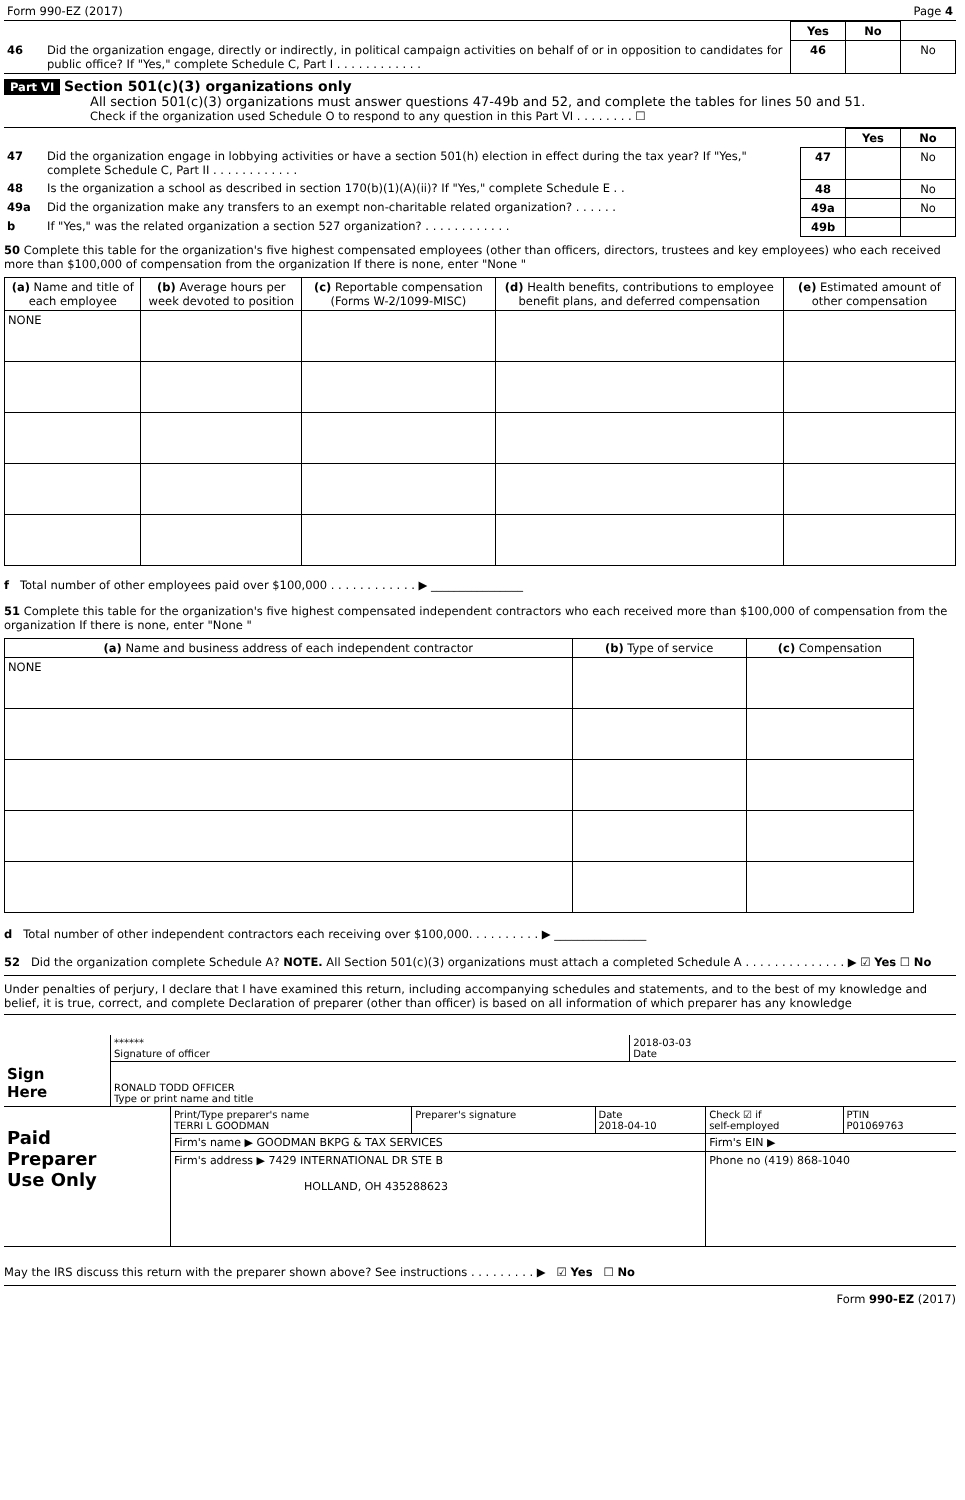| Form 990-EZ (2017) | Page 4 |
| | | Yes | No | |
| 46 | Did the organization engage, directly or indirectly, in political campaign activities on behalf of or in opposition to candidates for public office? If "Yes," complete Schedule C, Part I . . . . . . . . . . . . | 46 | | No |
Part VI Section 501(c)(3) organizations only
All section 501(c)(3) organizations must answer questions 47-49b and 52, and complete the tables for lines 50 and 51.
Check if the organization used Schedule O to respond to any question in this Part VI . . . . . . . . ☐
| | | | Yes | No |
| 47 | Did the organization engage in lobbying activities or have a section 501(h) election in effect during the tax year? If "Yes," complete Schedule C, Part II . . . . . . . . . . . . | 47 | | No |
| 48 | Is the organization a school as described in section 170(b)(1)(A)(ii)? If "Yes," complete Schedule E . . | 48 | | No |
| 49a | Did the organization make any transfers to an exempt non-charitable related organization? . . . . . . | 49a | | No |
| b | If "Yes," was the related organization a section 527 organization? . . . . . . . . . . . . | 49b | | |
50 Complete this table for the organization's five highest compensated employees (other than officers, directors, trustees and key employees) who each received more than $100,000 of compensation from the organization If there is none, enter "None "
| (a) Name and title of each employee | (b) Average hours per week devoted to position | (c) Reportable compensation (Forms W-2/1099-MISC) | (d) Health benefits, contributions to employee benefit plans, and deferred compensation | (e) Estimated amount of other compensation |
| --- | --- | --- | --- | --- |
| NONE | | | | |
f Total number of other employees paid over $100,000 . . . . . . . . . . . . ▶ ________________
51 Complete this table for the organization's five highest compensated independent contractors who each received more than $100,000 of compensation from the organization If there is none, enter "None "
| (a) Name and business address of each independent contractor | (b) Type of service | (c) Compensation |
| --- | --- | --- |
| NONE | | |
d Total number of other independent contractors each receiving over $100,000. . . . . . . . . . ▶ ________________
52 Did the organization complete Schedule A? NOTE. All Section 501(c)(3) organizations must attach a completed Schedule A . . . . . . . . . . . . . . ▶ ☑ Yes ☐ No
Under penalties of perjury, I declare that I have examined this return, including accompanying schedules and statements, and to the best of my knowledge and belief, it is true, correct, and complete Declaration of preparer (other than officer) is based on all information of which preparer has any knowledge
| Sign Here | ****** Signature of officer | 2018-03-03 Date |
| | RONALD TODD OFFICER Type or print name and title | |
| Paid Preparer Use Only | Print/Type preparer's name TERRI L GOODMAN | Preparer's signature | Date 2018-04-10 | Check ☑ if self-employed | PTIN P01069763 |
| | Firm's name ▶ GOODMAN BKPG & TAX SERVICES | | | Firm's EIN ▶ | |
| | Firm's address ▶ 7429 INTERNATIONAL DR STE B HOLLAND, OH 435288623 | | | Phone no (419) 868-1040 | |
May the IRS discuss this return with the preparer shown above? See instructions . . . . . . . . . ▶ ☑ Yes ☐ No
Form 990-EZ (2017)